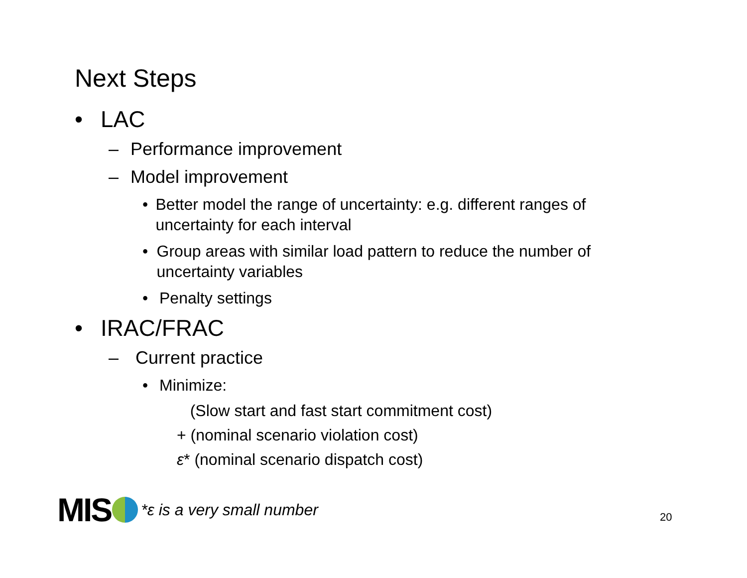Next Steps
• LAC
– Performance improvement
– Model improvement
• Better model the range of uncertainty: e.g. different ranges of uncertainty for each interval
• Group areas with similar load pattern to reduce the number of uncertainty variables
• Penalty settings
• IRAC/FRAC
– Current practice
• Minimize:
(Slow start and fast start commitment cost)
+ (nominal scenario violation cost)
ε* (nominal scenario dispatch cost)
MIS *ε is a very small number
20